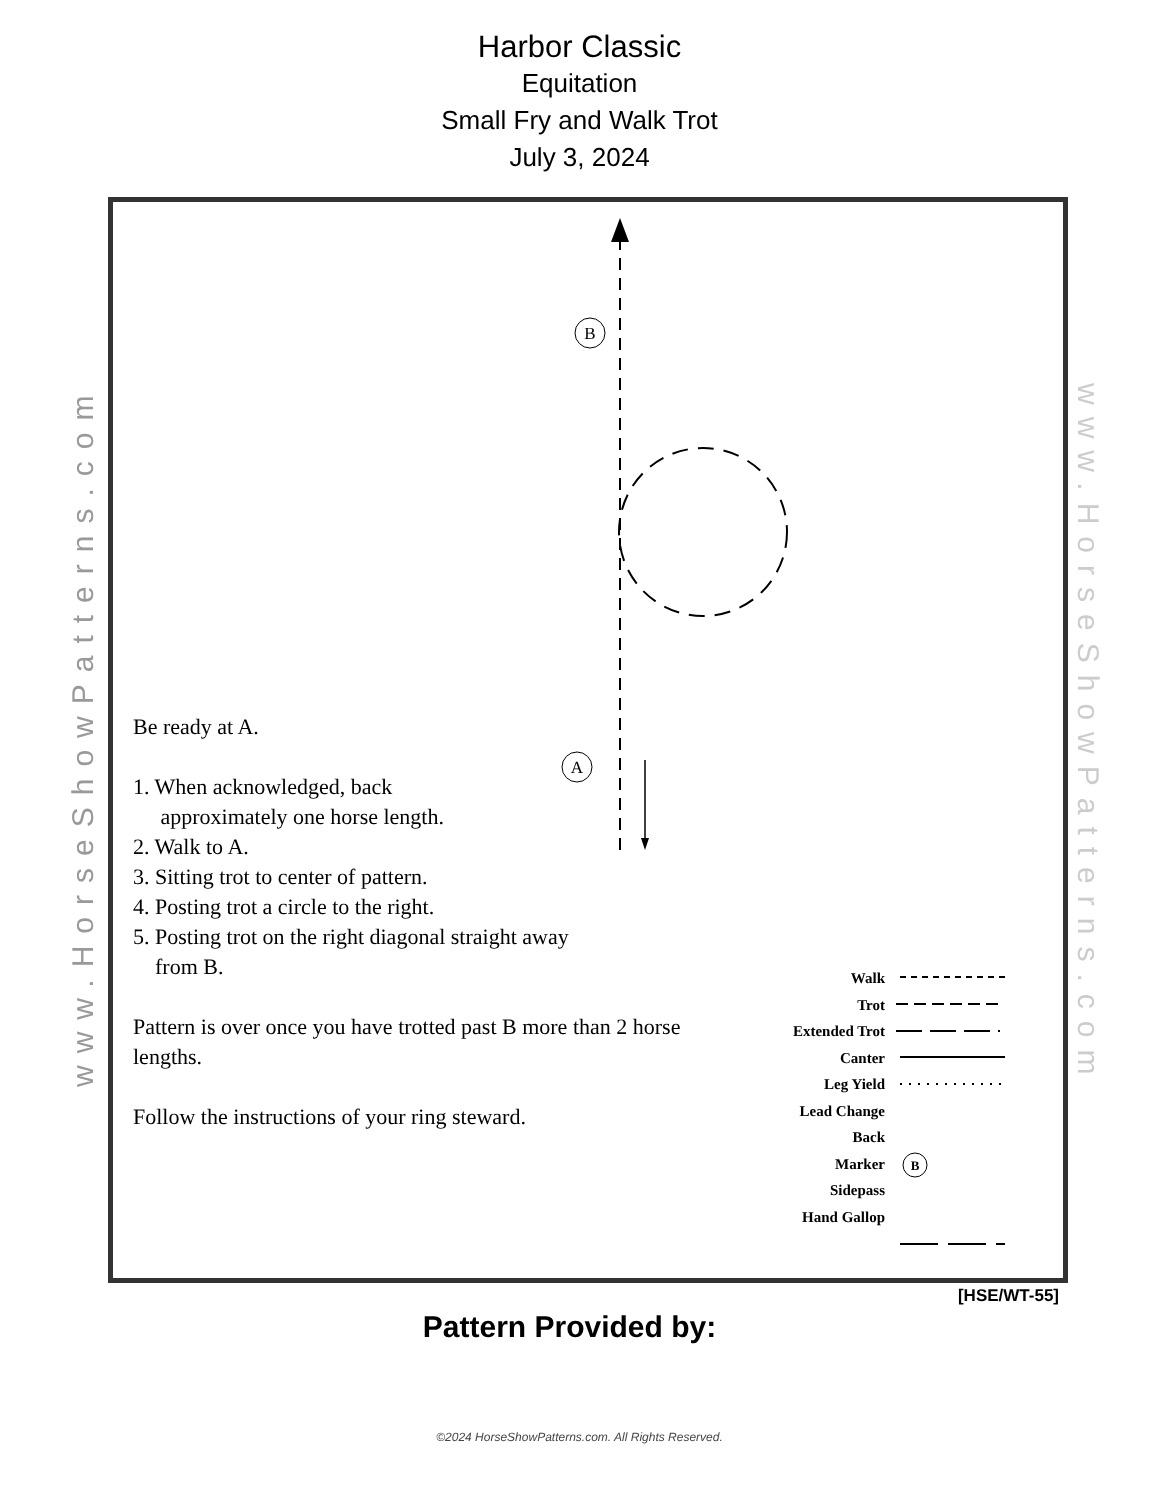Harbor Classic
Equitation
Small Fry and Walk Trot
July 3, 2024
www.HorseShowPatterns.com
www.HorseShowPatterns.com
B
A
B
Be ready at A.
1. When acknowledged, back
approximately one horse length.
2. Walk to A.
3. Sitting trot to center of pattern.
4. Posting trot a circle to the right.
5. Posting trot on the right diagonal straight away
from B.
Pattern is over once you have trotted past B more than 2 horse lengths.
Follow the instructions of your ring steward.
Walk
Trot
Extended Trot
Canter
Leg Yield
Lead Change
Back
Marker
Sidepass
Hand Gallop
[HSE/WT-55]
Pattern Provided by:
©2024 HorseShowPatterns.com. All Rights Reserved.